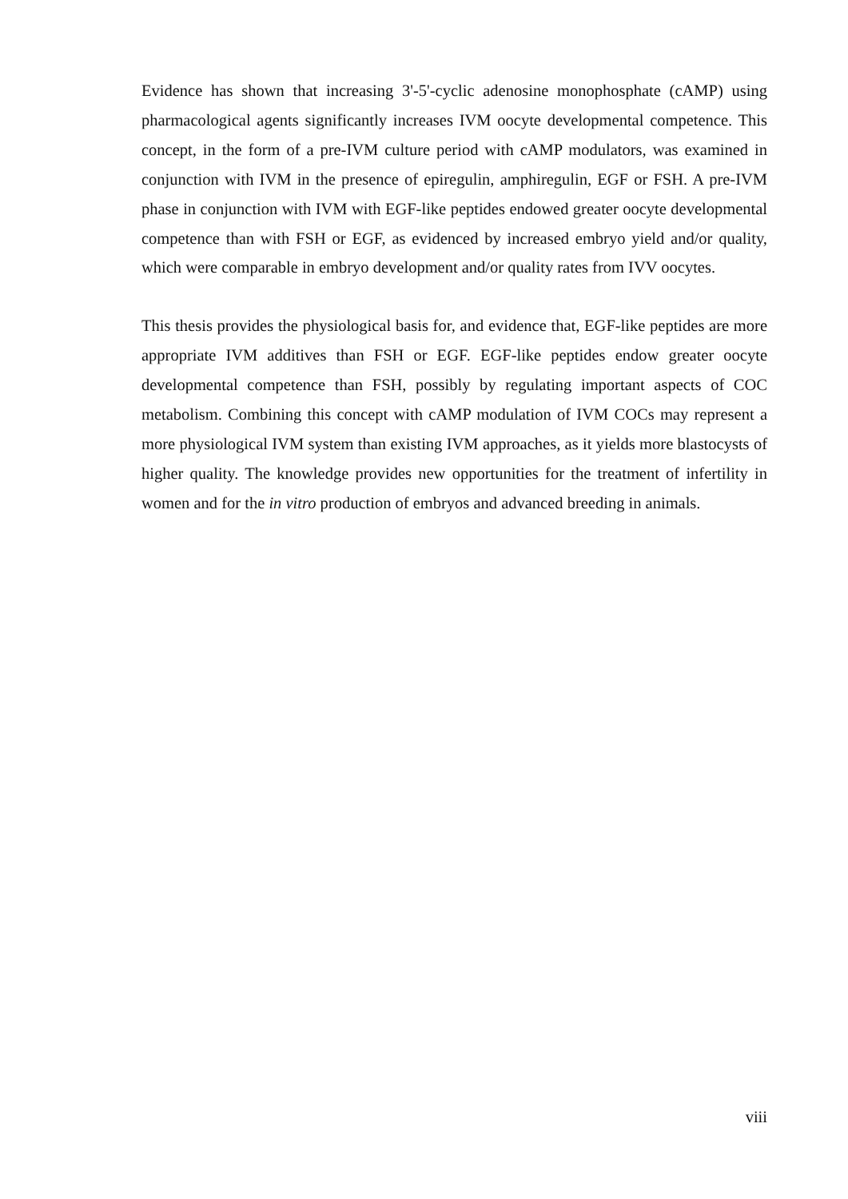Evidence has shown that increasing 3'-5'-cyclic adenosine monophosphate (cAMP) using pharmacological agents significantly increases IVM oocyte developmental competence. This concept, in the form of a pre-IVM culture period with cAMP modulators, was examined in conjunction with IVM in the presence of epiregulin, amphiregulin, EGF or FSH. A pre-IVM phase in conjunction with IVM with EGF-like peptides endowed greater oocyte developmental competence than with FSH or EGF, as evidenced by increased embryo yield and/or quality, which were comparable in embryo development and/or quality rates from IVV oocytes.
This thesis provides the physiological basis for, and evidence that, EGF-like peptides are more appropriate IVM additives than FSH or EGF. EGF-like peptides endow greater oocyte developmental competence than FSH, possibly by regulating important aspects of COC metabolism. Combining this concept with cAMP modulation of IVM COCs may represent a more physiological IVM system than existing IVM approaches, as it yields more blastocysts of higher quality. The knowledge provides new opportunities for the treatment of infertility in women and for the in vitro production of embryos and advanced breeding in animals.
viii